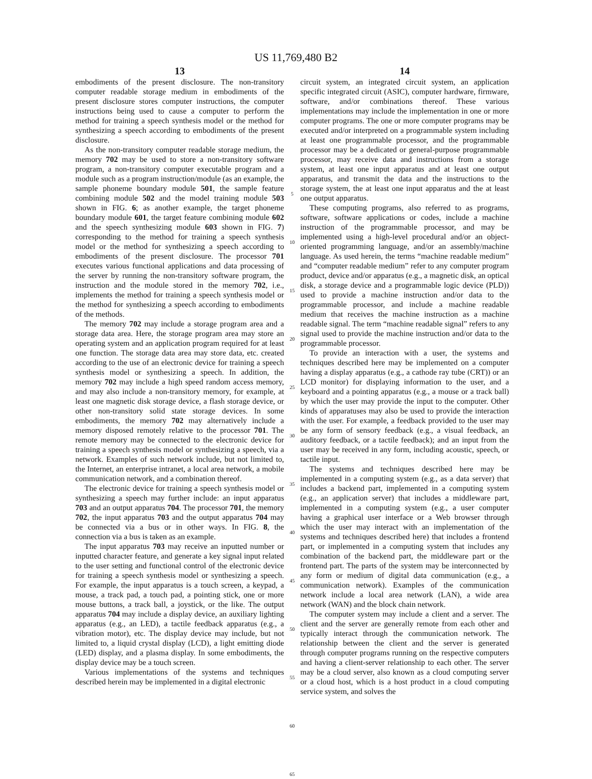US 11,769,480 B2
13
embodiments of the present disclosure. The non-transitory computer readable storage medium in embodiments of the present disclosure stores computer instructions, the computer instructions being used to cause a computer to perform the method for training a speech synthesis model or the method for synthesizing a speech according to embodiments of the present disclosure.
As the non-transitory computer readable storage medium, the memory 702 may be used to store a non-transitory software program, a non-transitory computer executable program and a module such as a program instruction/module (as an example, the sample phoneme boundary module 501, the sample feature combining module 502 and the model training module 503 shown in FIG. 6; as another example, the target phoneme boundary module 601, the target feature combining module 602 and the speech synthesizing module 603 shown in FIG. 7) corresponding to the method for training a speech synthesis model or the method for synthesizing a speech according to embodiments of the present disclosure. The processor 701 executes various functional applications and data processing of the server by running the non-transitory software program, the instruction and the module stored in the memory 702, i.e., implements the method for training a speech synthesis model or the method for synthesizing a speech according to embodiments of the methods.
The memory 702 may include a storage program area and a storage data area. Here, the storage program area may store an operating system and an application program required for at least one function. The storage data area may store data, etc. created according to the use of an electronic device for training a speech synthesis model or synthesizing a speech. In addition, the memory 702 may include a high speed random access memory, and may also include a non-transitory memory, for example, at least one magnetic disk storage device, a flash storage device, or other non-transitory solid state storage devices. In some embodiments, the memory 702 may alternatively include a memory disposed remotely relative to the processor 701. The remote memory may be connected to the electronic device for training a speech synthesis model or synthesizing a speech, via a network. Examples of such network include, but not limited to, the Internet, an enterprise intranet, a local area network, a mobile communication network, and a combination thereof.
The electronic device for training a speech synthesis model or synthesizing a speech may further include: an input apparatus 703 and an output apparatus 704. The processor 701, the memory 702, the input apparatus 703 and the output apparatus 704 may be connected via a bus or in other ways. In FIG. 8, the connection via a bus is taken as an example.
The input apparatus 703 may receive an inputted number or inputted character feature, and generate a key signal input related to the user setting and functional control of the electronic device for training a speech synthesis model or synthesizing a speech. For example, the input apparatus is a touch screen, a keypad, a mouse, a track pad, a touch pad, a pointing stick, one or more mouse buttons, a track ball, a joystick, or the like. The output apparatus 704 may include a display device, an auxiliary lighting apparatus (e.g., an LED), a tactile feedback apparatus (e.g., a vibration motor), etc. The display device may include, but not limited to, a liquid crystal display (LCD), a light emitting diode (LED) display, and a plasma display. In some embodiments, the display device may be a touch screen.
Various implementations of the systems and techniques described herein may be implemented in a digital electronic
5
10
15
20
25
30
35
40
45
50
55
60
65
14
circuit system, an integrated circuit system, an application specific integrated circuit (ASIC), computer hardware, firmware, software, and/or combinations thereof. These various implementations may include the implementation in one or more computer programs. The one or more computer programs may be executed and/or interpreted on a programmable system including at least one programmable processor, and the programmable processor may be a dedicated or general-purpose programmable processor, may receive data and instructions from a storage system, at least one input apparatus and at least one output apparatus, and transmit the data and the instructions to the storage system, the at least one input apparatus and the at least one output apparatus.
These computing programs, also referred to as programs, software, software applications or codes, include a machine instruction of the programmable processor, and may be implemented using a high-level procedural and/or an object-oriented programming language, and/or an assembly/machine language. As used herein, the terms “machine readable medium” and “computer readable medium” refer to any computer program product, device and/or apparatus (e.g., a magnetic disk, an optical disk, a storage device and a programmable logic device (PLD)) used to provide a machine instruction and/or data to the programmable processor, and include a machine readable medium that receives the machine instruction as a machine readable signal. The term “machine readable signal” refers to any signal used to provide the machine instruction and/or data to the programmable processor.
To provide an interaction with a user, the systems and techniques described here may be implemented on a computer having a display apparatus (e.g., a cathode ray tube (CRT)) or an LCD monitor) for displaying information to the user, and a keyboard and a pointing apparatus (e.g., a mouse or a track ball) by which the user may provide the input to the computer. Other kinds of apparatuses may also be used to provide the interaction with the user. For example, a feedback provided to the user may be any form of sensory feedback (e.g., a visual feedback, an auditory feedback, or a tactile feedback); and an input from the user may be received in any form, including acoustic, speech, or tactile input.
The systems and techniques described here may be implemented in a computing system (e.g., as a data server) that includes a backend part, implemented in a computing system (e.g., an application server) that includes a middleware part, implemented in a computing system (e.g., a user computer having a graphical user interface or a Web browser through which the user may interact with an implementation of the systems and techniques described here) that includes a frontend part, or implemented in a computing system that includes any combination of the backend part, the middleware part or the frontend part. The parts of the system may be interconnected by any form or medium of digital data communication (e.g., a communication network). Examples of the communication network include a local area network (LAN), a wide area network (WAN) and the block chain network.
The computer system may include a client and a server. The client and the server are generally remote from each other and typically interact through the communication network. The relationship between the client and the server is generated through computer programs running on the respective computers and having a client-server relationship to each other. The server may be a cloud server, also known as a cloud computing server or a cloud host, which is a host product in a cloud computing service system, and solves the